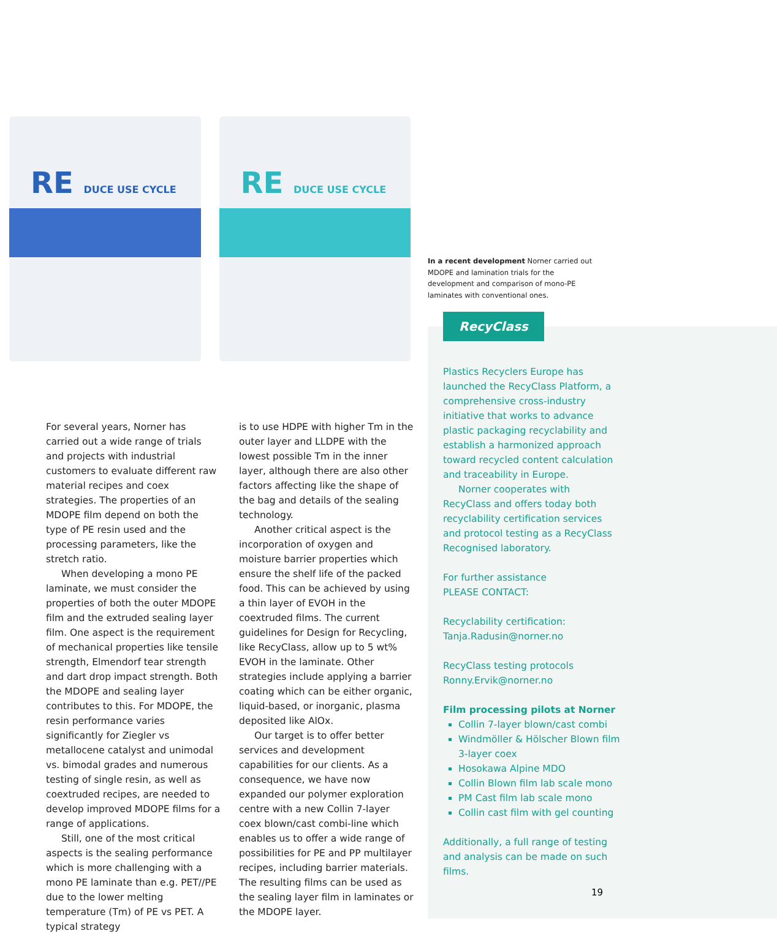RE DUCE USE CYCLE
RE DUCE USE CYCLE
In a recent development Norner carried out MDOPE and lamination trials for the development and comparison of mono-PE laminates with conventional ones.
For several years, Norner has carried out a wide range of trials and projects with industrial customers to evaluate different raw material recipes and coex strategies. The properties of an MDOPE film depend on both the type of PE resin used and the processing parameters, like the stretch ratio.
When developing a mono PE laminate, we must consider the properties of both the outer MDOPE film and the extruded sealing layer film. One aspect is the requirement of mechanical properties like tensile strength, Elmendorf tear strength and dart drop impact strength. Both the MDOPE and sealing layer contributes to this. For MDOPE, the resin performance varies significantly for Ziegler vs metallocene catalyst and unimodal vs. bimodal grades and numerous testing of single resin, as well as coextruded recipes, are needed to develop improved MDOPE films for a range of applications.
Still, one of the most critical aspects is the sealing performance which is more challenging with a mono PE laminate than e.g. PET//PE due to the lower melting temperature (Tm) of PE vs PET. A typical strategy
is to use HDPE with higher Tm in the outer layer and LLDPE with the lowest possible Tm in the inner layer, although there are also other factors affecting like the shape of the bag and details of the sealing technology.
Another critical aspect is the incorporation of oxygen and moisture barrier properties which ensure the shelf life of the packed food. This can be achieved by using a thin layer of EVOH in the coextruded films. The current guidelines for Design for Recycling, like RecyClass, allow up to 5 wt% EVOH in the laminate. Other strategies include applying a barrier coating which can be either organic, liquid-based, or inorganic, plasma deposited like AlOx.
Our target is to offer better services and development capabilities for our clients. As a consequence, we have now expanded our polymer exploration centre with a new Collin 7-layer coex blown/cast combi-line which enables us to offer a wide range of possibilities for PE and PP multilayer recipes, including barrier materials. The resulting films can be used as the sealing layer film in laminates or the MDOPE layer.
RecyClass
Plastics Recyclers Europe has launched the RecyClass Platform, a comprehensive cross-industry initiative that works to advance plastic packaging recyclability and establish a harmonized approach toward recycled content calculation and traceability in Europe.
Norner cooperates with RecyClass and offers today both recyclability certification services and protocol testing as a RecyClass Recognised laboratory.
For further assistance
PLEASE CONTACT:
Recyclability certification:
Tanja.Radusin@norner.no
RecyClass testing protocols
Ronny.Ervik@norner.no
Film processing pilots at Norner
Collin 7-layer blown/cast combi
Windmöller & Hölscher Blown film 3-layer coex
Hosokawa Alpine MDO
Collin Blown film lab scale mono
PM Cast film lab scale mono
Collin cast film with gel counting
Additionally, a full range of testing and analysis can be made on such films.
19